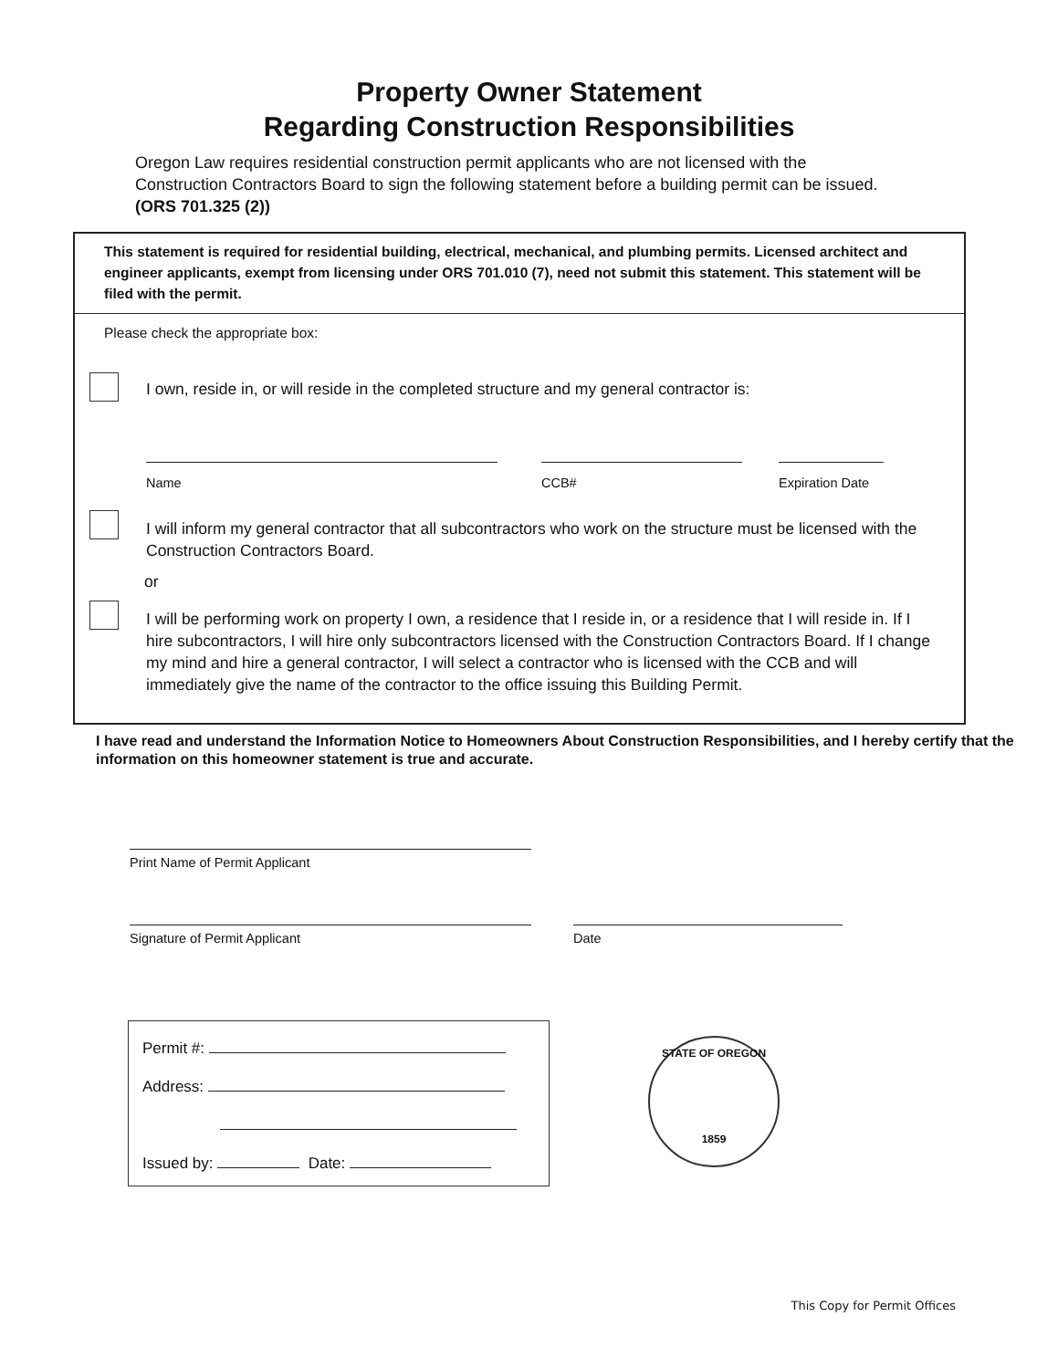Property Owner Statement
Regarding Construction Responsibilities
Oregon Law requires residential construction permit applicants who are not licensed with the Construction Contractors Board to sign the following statement before a building permit can be issued. (ORS 701.325 (2))
This statement is required for residential building, electrical, mechanical, and plumbing permits. Licensed architect and engineer applicants, exempt from licensing under ORS 701.010 (7), need not submit this statement. This statement will be filed with the permit.
Please check the appropriate box:
I own, reside in, or will reside in the completed structure and my general contractor is:
Name CCB# Expiration Date
I will inform my general contractor that all subcontractors who work on the structure must be licensed with the Construction Contractors Board.
or
I will be performing work on property I own, a residence that I reside in, or a residence that I will reside in. If I hire subcontractors, I will hire only subcontractors licensed with the Construction Contractors Board. If I change my mind and hire a general contractor, I will select a contractor who is licensed with the CCB and will immediately give the name of the contractor to the office issuing this Building Permit.
I have read and understand the Information Notice to Homeowners About Construction Responsibilities, and I hereby certify that the information on this homeowner statement is true and accurate.
Print Name of Permit Applicant
Signature of Permit Applicant Date
Permit #:
Address:
Issued by: Date:
STATE OF OREGON
1859
This Copy for Permit Offices